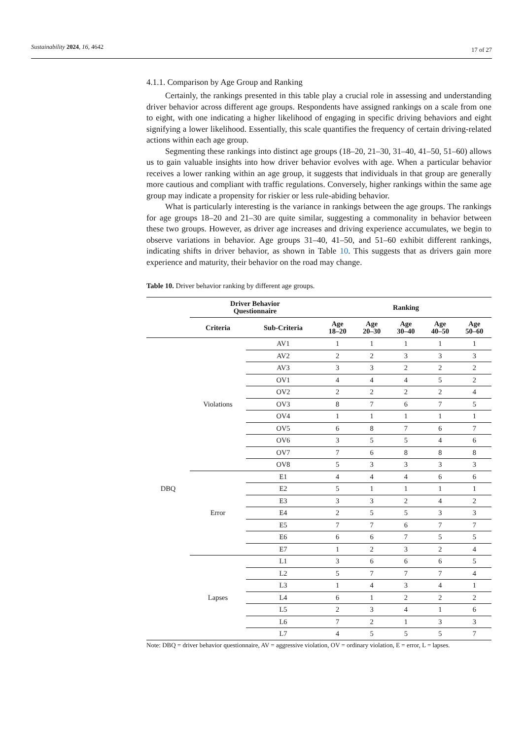Sustainability 2024, 16, 4642
17 of 27
4.1.1. Comparison by Age Group and Ranking
Certainly, the rankings presented in this table play a crucial role in assessing and understanding driver behavior across different age groups. Respondents have assigned rankings on a scale from one to eight, with one indicating a higher likelihood of engaging in specific driving behaviors and eight signifying a lower likelihood. Essentially, this scale quantifies the frequency of certain driving-related actions within each age group.
Segmenting these rankings into distinct age groups (18–20, 21–30, 31–40, 41–50, 51–60) allows us to gain valuable insights into how driver behavior evolves with age. When a particular behavior receives a lower ranking within an age group, it suggests that individuals in that group are generally more cautious and compliant with traffic regulations. Conversely, higher rankings within the same age group may indicate a propensity for riskier or less rule-abiding behavior.
What is particularly interesting is the variance in rankings between the age groups. The rankings for age groups 18–20 and 21–30 are quite similar, suggesting a commonality in behavior between these two groups. However, as driver age increases and driving experience accumulates, we begin to observe variations in behavior. Age groups 31–40, 41–50, and 51–60 exhibit different rankings, indicating shifts in driver behavior, as shown in Table 10. This suggests that as drivers gain more experience and maturity, their behavior on the road may change.
Table 10. Driver behavior ranking by different age groups.
| | Driver Behavior Questionnaire | | Ranking | | | | |
| --- | --- | --- | --- | --- | --- | --- | --- |
| | Criteria | Sub-Criteria | Age 18–20 | Age 20–30 | Age 30–40 | Age 40–50 | Age 50–60 |
| DBQ | Violations | AV1 | 1 | 1 | 1 | 1 | 1 |
| | | AV2 | 2 | 2 | 3 | 3 | 3 |
| | | AV3 | 3 | 3 | 2 | 2 | 2 |
| | | OV1 | 4 | 4 | 4 | 5 | 2 |
| | | OV2 | 2 | 2 | 2 | 2 | 4 |
| | | OV3 | 8 | 7 | 6 | 7 | 5 |
| | | OV4 | 1 | 1 | 1 | 1 | 1 |
| | | OV5 | 6 | 8 | 7 | 6 | 7 |
| | | OV6 | 3 | 5 | 5 | 4 | 6 |
| | | OV7 | 7 | 6 | 8 | 8 | 8 |
| | | OV8 | 5 | 3 | 3 | 3 | 3 |
| | Error | E1 | 4 | 4 | 4 | 6 | 6 |
| | | E2 | 5 | 1 | 1 | 1 | 1 |
| | | E3 | 3 | 3 | 2 | 4 | 2 |
| | | E4 | 2 | 5 | 5 | 3 | 3 |
| | | E5 | 7 | 7 | 6 | 7 | 7 |
| | | E6 | 6 | 6 | 7 | 5 | 5 |
| | | E7 | 1 | 2 | 3 | 2 | 4 |
| | Lapses | L1 | 3 | 6 | 6 | 6 | 5 |
| | | L2 | 5 | 7 | 7 | 7 | 4 |
| | | L3 | 1 | 4 | 3 | 4 | 1 |
| | | L4 | 6 | 1 | 2 | 2 | 2 |
| | | L5 | 2 | 3 | 4 | 1 | 6 |
| | | L6 | 7 | 2 | 1 | 3 | 3 |
| | | L7 | 4 | 5 | 5 | 5 | 7 |
Note: DBQ = driver behavior questionnaire, AV = aggressive violation, OV = ordinary violation, E = error, L = lapses.